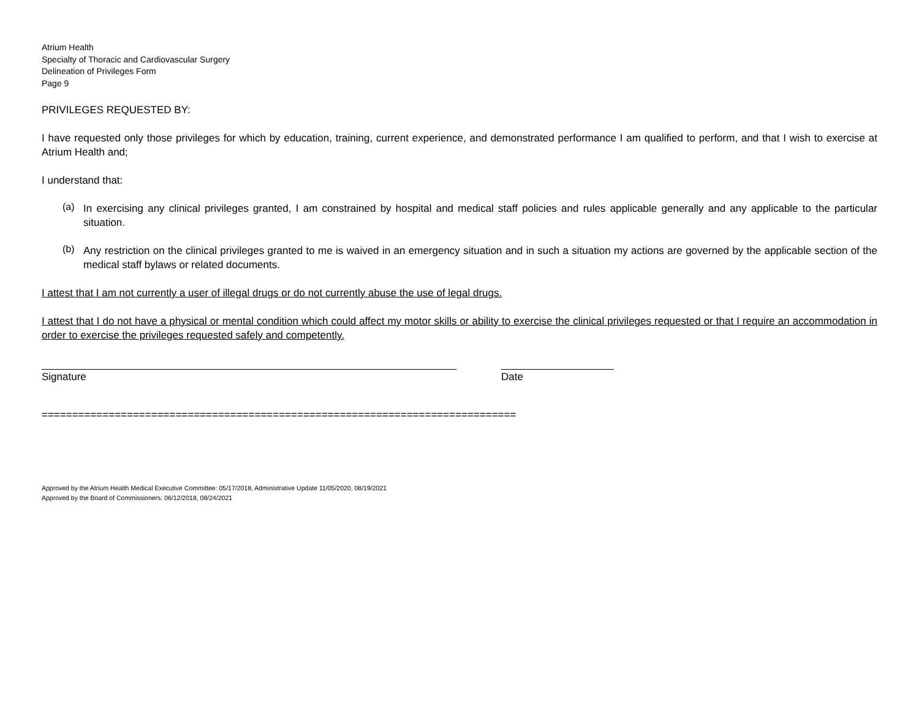Atrium Health
Specialty of Thoracic and Cardiovascular Surgery
Delineation of Privileges Form
Page 9
PRIVILEGES REQUESTED BY:
I have requested only those privileges for which by education, training, current experience, and demonstrated performance I am qualified to perform, and that I wish to exercise at Atrium Health and;
I understand that:
(a)
In exercising any clinical privileges granted, I am constrained by hospital and medical staff policies and rules applicable generally and any applicable to the particular situation.
(b)
Any restriction on the clinical privileges granted to me is waived in an emergency situation and in such a situation my actions are governed by the applicable section of the medical staff bylaws or related documents.
I attest that I am not currently a user of illegal drugs or do not currently abuse the use of legal drugs.
I attest that I do not have a physical or mental condition which could affect my motor skills or ability to exercise the clinical privileges requested or that I require an accommodation in order to exercise the privileges requested safely and competently.
Signature Date
==============================================================================
Approved by the Atrium Health Medical Executive Committee: 05/17/2018, Administrative Update 11/05/2020, 08/19/2021
Approved by the Board of Commissioners: 06/12/2018, 08/24/2021